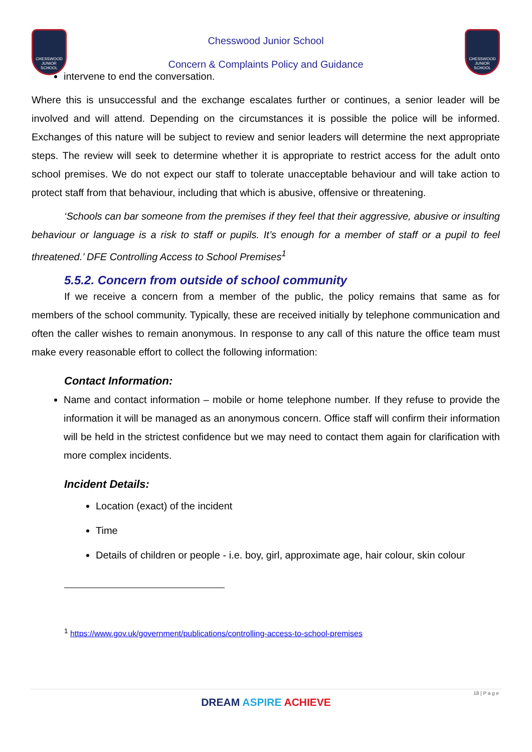CHESSWOOD JUNIOR SCHOOL
Chesswood Junior School
Concern & Complaints Policy and Guidance
CHESSWOOD JUNIOR SCHOOL
intervene to end the conversation.
Where this is unsuccessful and the exchange escalates further or continues, a senior leader will be involved and will attend. Depending on the circumstances it is possible the police will be informed. Exchanges of this nature will be subject to review and senior leaders will determine the next appropriate steps. The review will seek to determine whether it is appropriate to restrict access for the adult onto school premises. We do not expect our staff to tolerate unacceptable behaviour and will take action to protect staff from that behaviour, including that which is abusive, offensive or threatening.
‘Schools can bar someone from the premises if they feel that their aggressive, abusive or insulting behaviour or language is a risk to staff or pupils. It’s enough for a member of staff or a pupil to feel threatened.’ DFE Controlling Access to School Premises<sup>1</sup>
5.5.2. Concern from outside of school community
If we receive a concern from a member of the public, the policy remains that same as for members of the school community. Typically, these are received initially by telephone communication and often the caller wishes to remain anonymous. In response to any call of this nature the office team must make every reasonable effort to collect the following information:
Contact Information:
Name and contact information – mobile or home telephone number. If they refuse to provide the information it will be managed as an anonymous concern. Office staff will confirm their information will be held in the strictest confidence but we may need to contact them again for clarification with more complex incidents.
Incident Details:
Location (exact) of the incident
Time
Details of children or people - i.e. boy, girl, approximate age, hair colour, skin colour
<sup>1</sup> https://www.gov.uk/government/publications/controlling-access-to-school-premises
18 | P a g e
DREAM ASPIRE ACHIEVE